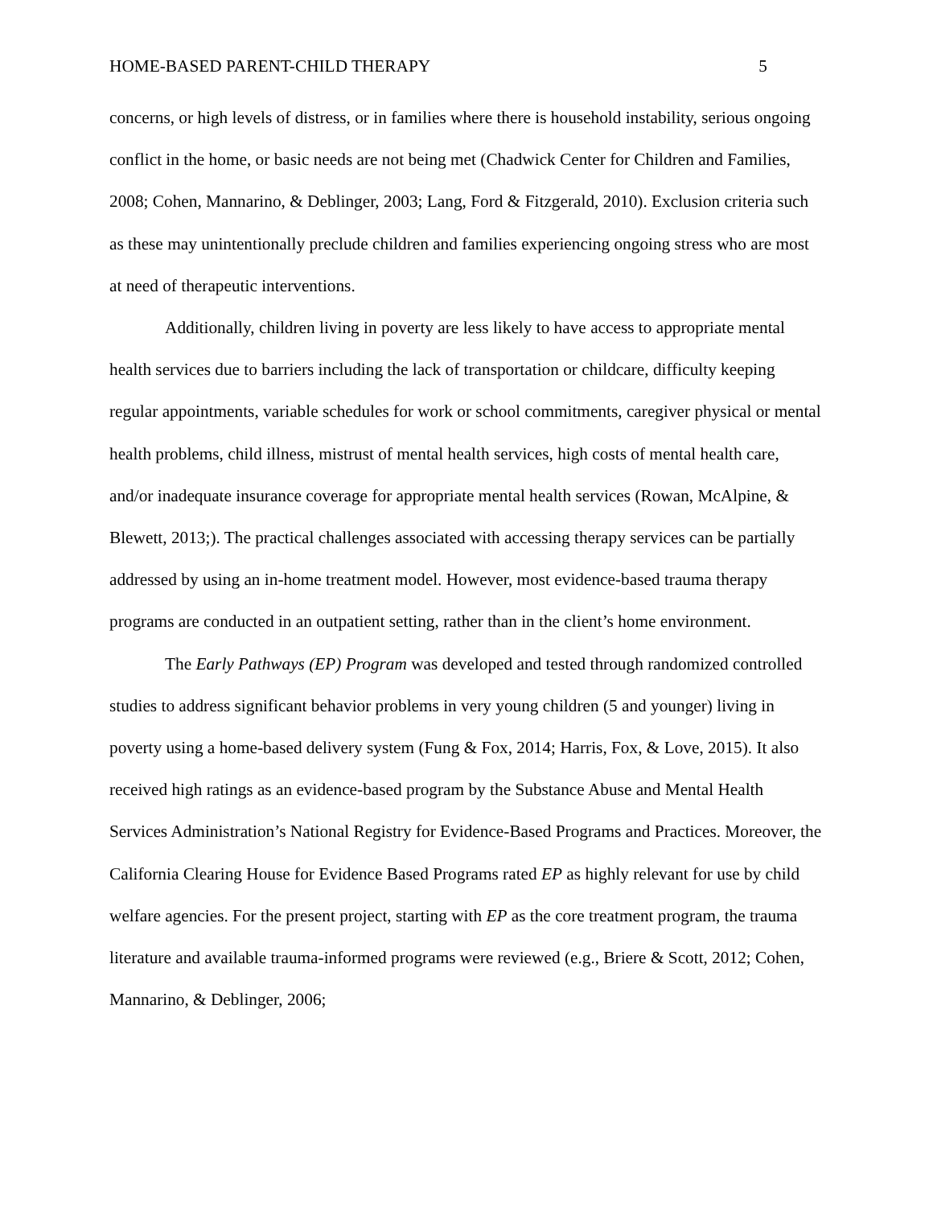HOME-BASED PARENT-CHILD THERAPY 5
concerns, or high levels of distress, or in families where there is household instability, serious ongoing conflict in the home, or basic needs are not being met (Chadwick Center for Children and Families, 2008; Cohen, Mannarino, & Deblinger, 2003; Lang, Ford & Fitzgerald, 2010). Exclusion criteria such as these may unintentionally preclude children and families experiencing ongoing stress who are most at need of therapeutic interventions.
Additionally, children living in poverty are less likely to have access to appropriate mental health services due to barriers including the lack of transportation or childcare, difficulty keeping regular appointments, variable schedules for work or school commitments, caregiver physical or mental health problems, child illness, mistrust of mental health services, high costs of mental health care, and/or inadequate insurance coverage for appropriate mental health services (Rowan, McAlpine, & Blewett, 2013;). The practical challenges associated with accessing therapy services can be partially addressed by using an in-home treatment model. However, most evidence-based trauma therapy programs are conducted in an outpatient setting, rather than in the client’s home environment.
The Early Pathways (EP) Program was developed and tested through randomized controlled studies to address significant behavior problems in very young children (5 and younger) living in poverty using a home-based delivery system (Fung & Fox, 2014; Harris, Fox, & Love, 2015). It also received high ratings as an evidence-based program by the Substance Abuse and Mental Health Services Administration’s National Registry for Evidence-Based Programs and Practices. Moreover, the California Clearing House for Evidence Based Programs rated EP as highly relevant for use by child welfare agencies. For the present project, starting with EP as the core treatment program, the trauma literature and available trauma-informed programs were reviewed (e.g., Briere & Scott, 2012; Cohen, Mannarino, & Deblinger, 2006;